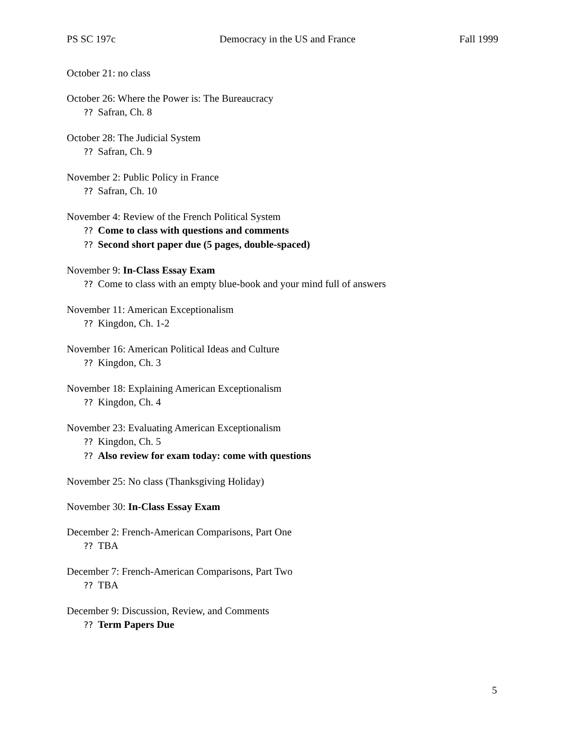PS SC 197c Democracy in the US and France Fall 1999
October 21: no class
October 26: Where the Power is: The Bureaucracy
?? Safran, Ch. 8
October 28: The Judicial System
?? Safran, Ch. 9
November 2: Public Policy in France
?? Safran, Ch. 10
November 4: Review of the French Political System
?? Come to class with questions and comments
?? Second short paper due (5 pages, double-spaced)
November 9: In-Class Essay Exam
?? Come to class with an empty blue-book and your mind full of answers
November 11: American Exceptionalism
?? Kingdon, Ch. 1-2
November 16: American Political Ideas and Culture
?? Kingdon, Ch. 3
November 18: Explaining American Exceptionalism
?? Kingdon, Ch. 4
November 23: Evaluating American Exceptionalism
?? Kingdon, Ch. 5
?? Also review for exam today: come with questions
November 25: No class (Thanksgiving Holiday)
November 30: In-Class Essay Exam
December 2: French-American Comparisons, Part One
?? TBA
December 7: French-American Comparisons, Part Two
?? TBA
December 9: Discussion, Review, and Comments
?? Term Papers Due
5